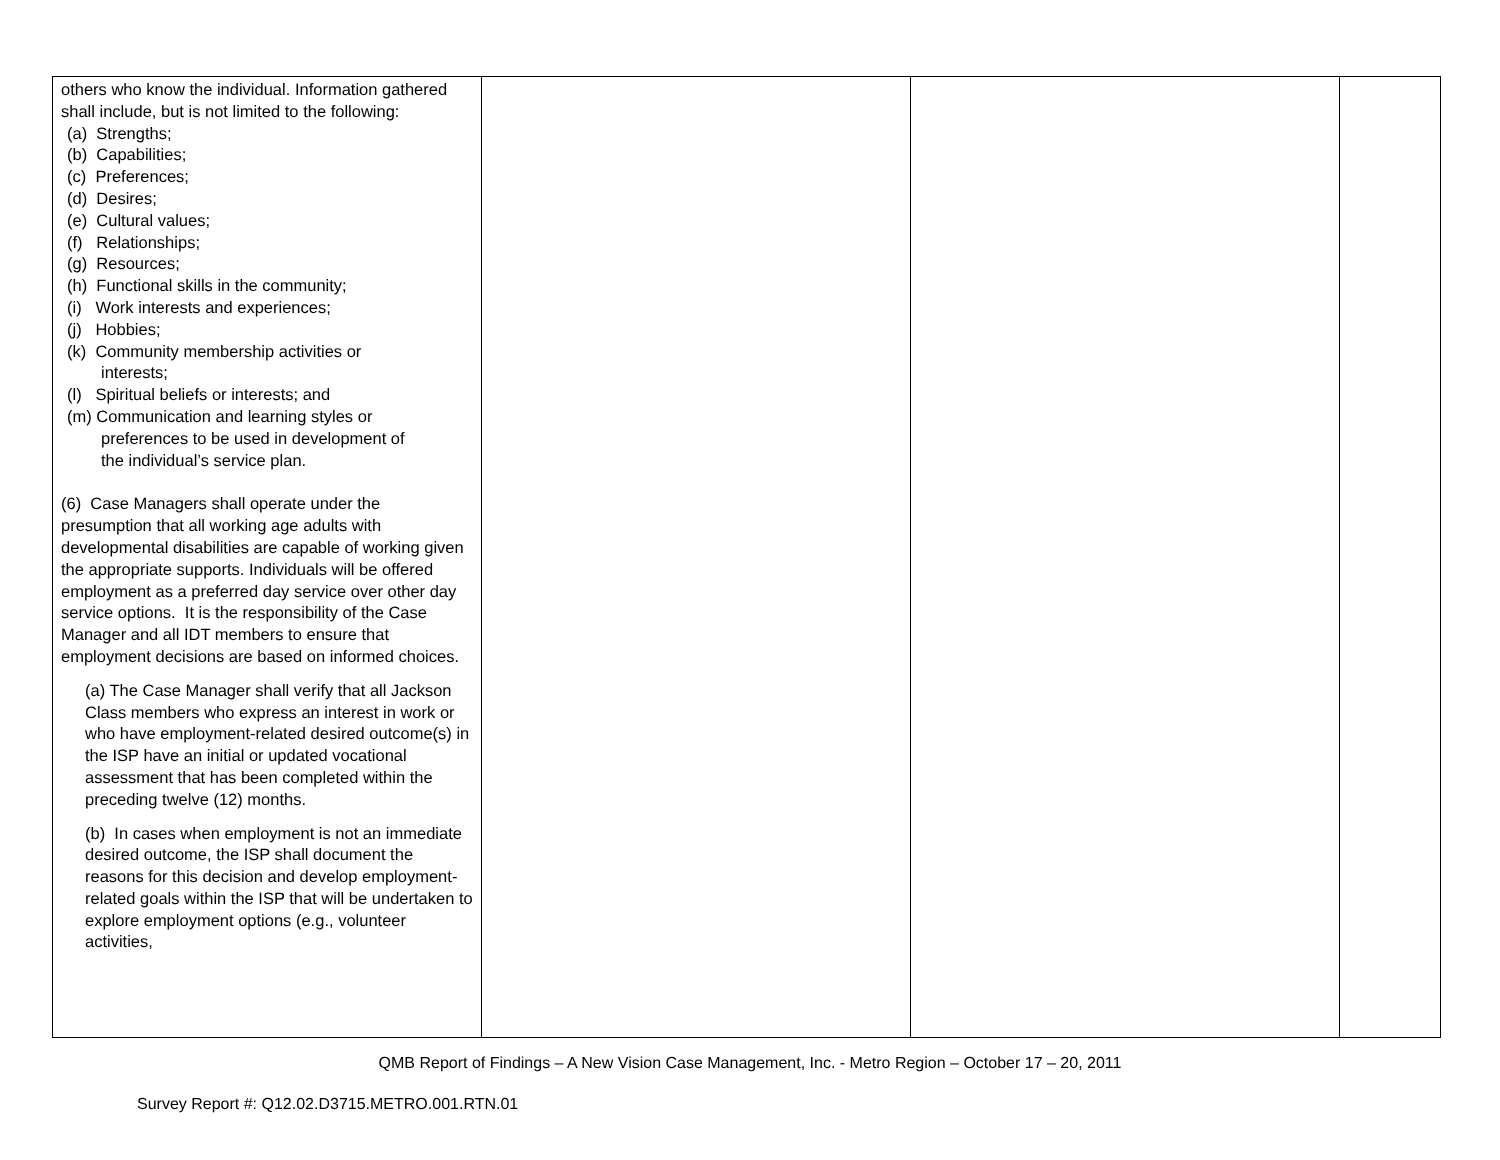| others who know the individual. Information gathered shall include, but is not limited to the following: (a) Strengths; (b) Capabilities; (c) Preferences; (d) Desires; (e) Cultural values; (f) Relationships; (g) Resources; (h) Functional skills in the community; (i) Work interests and experiences; (j) Hobbies; (k) Community membership activities or interests; (l) Spiritual beliefs or interests; and (m) Communication and learning styles or preferences to be used in development of the individual’s service plan. (6) Case Managers shall operate under the presumption that all working age adults with developmental disabilities are capable of working given the appropriate supports. Individuals will be offered employment as a preferred day service over other day service options. It is the responsibility of the Case Manager and all IDT members to ensure that employment decisions are based on informed choices. (a) The Case Manager shall verify that all Jackson Class members who express an interest in work or who have employment-related desired outcome(s) in the ISP have an initial or updated vocational assessment that has been completed within the preceding twelve (12) months. (b) In cases when employment is not an immediate desired outcome, the ISP shall document the reasons for this decision and develop employment-related goals within the ISP that will be undertaken to explore employment options (e.g., volunteer activities, | | | |
QMB Report of Findings – A New Vision Case Management, Inc. - Metro Region – October 17 – 20, 2011
Survey Report #: Q12.02.D3715.METRO.001.RTN.01